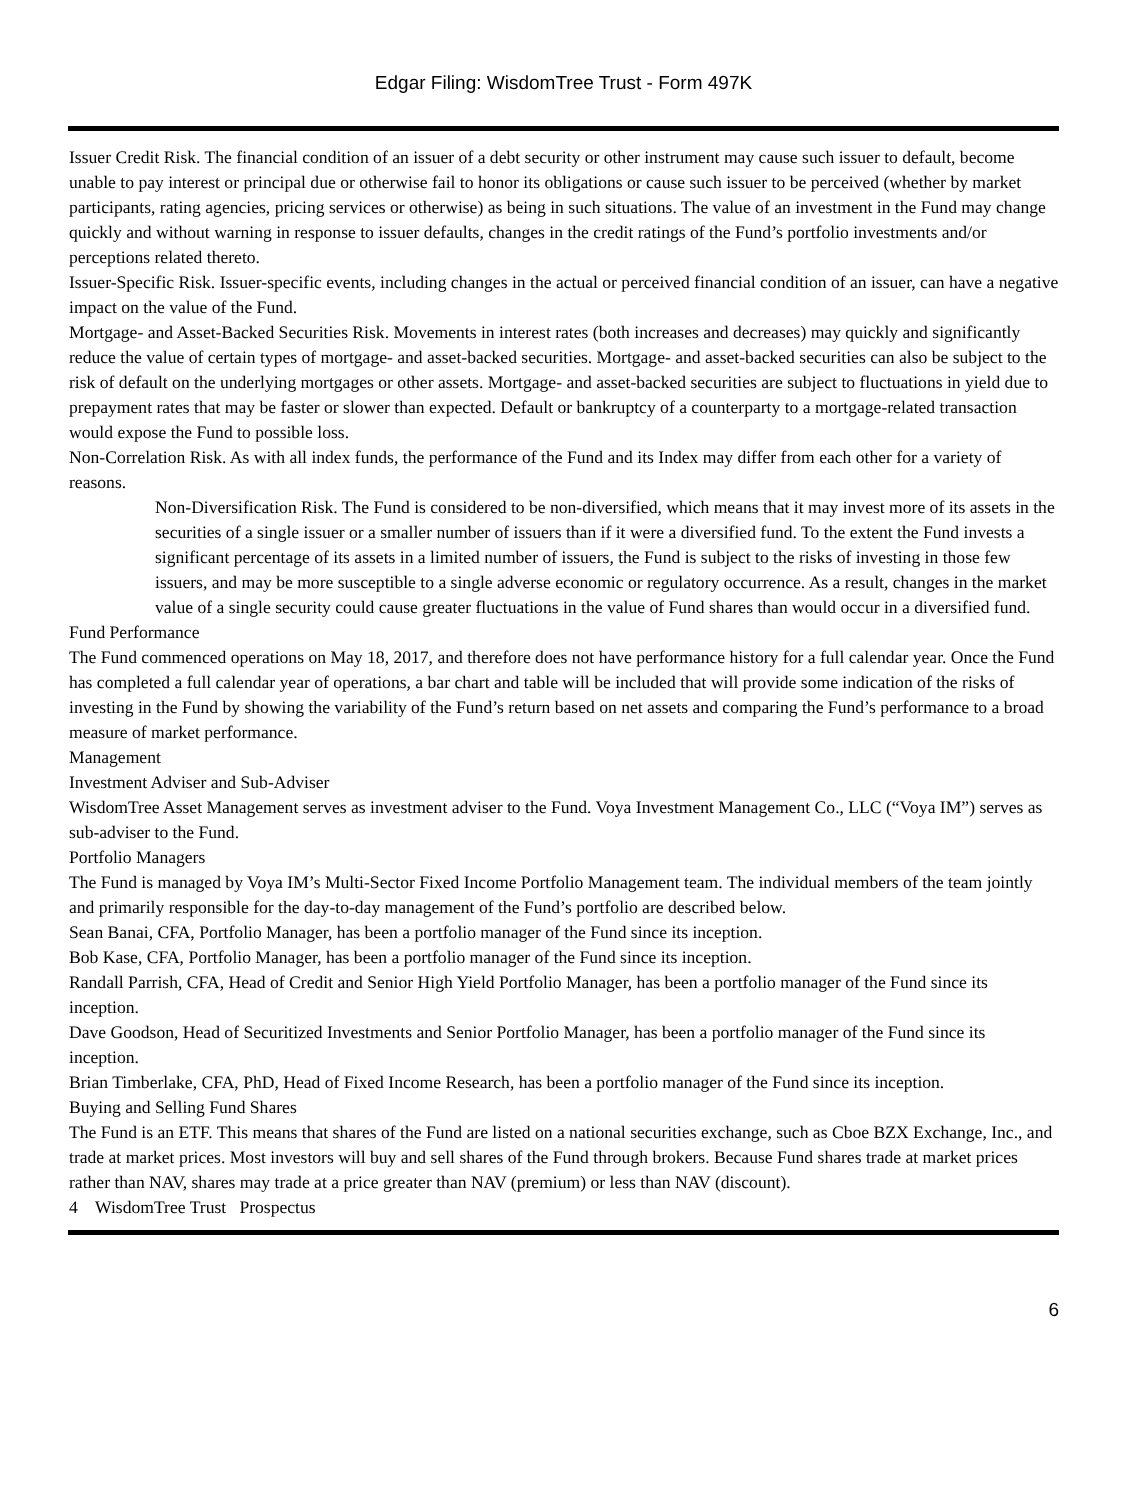Edgar Filing: WisdomTree Trust - Form 497K
Issuer Credit Risk. The financial condition of an issuer of a debt security or other instrument may cause such issuer to default, become unable to pay interest or principal due or otherwise fail to honor its obligations or cause such issuer to be perceived (whether by market participants, rating agencies, pricing services or otherwise) as being in such situations. The value of an investment in the Fund may change quickly and without warning in response to issuer defaults, changes in the credit ratings of the Fund’s portfolio investments and/or perceptions related thereto.
Issuer-Specific Risk. Issuer-specific events, including changes in the actual or perceived financial condition of an issuer, can have a negative impact on the value of the Fund.
Mortgage- and Asset-Backed Securities Risk. Movements in interest rates (both increases and decreases) may quickly and significantly reduce the value of certain types of mortgage- and asset-backed securities. Mortgage- and asset-backed securities can also be subject to the risk of default on the underlying mortgages or other assets. Mortgage- and asset-backed securities are subject to fluctuations in yield due to prepayment rates that may be faster or slower than expected. Default or bankruptcy of a counterparty to a mortgage-related transaction would expose the Fund to possible loss.
Non-Correlation Risk. As with all index funds, the performance of the Fund and its Index may differ from each other for a variety of reasons.
Non-Diversification Risk. The Fund is considered to be non-diversified, which means that it may invest more of its assets in the securities of a single issuer or a smaller number of issuers than if it were a diversified fund. To the extent the Fund invests a significant percentage of its assets in a limited number of issuers, the Fund is subject to the risks of investing in those few issuers, and may be more susceptible to a single adverse economic or regulatory occurrence. As a result, changes in the market value of a single security could cause greater fluctuations in the value of Fund shares than would occur in a diversified fund.
Fund Performance
The Fund commenced operations on May 18, 2017, and therefore does not have performance history for a full calendar year. Once the Fund has completed a full calendar year of operations, a bar chart and table will be included that will provide some indication of the risks of investing in the Fund by showing the variability of the Fund’s return based on net assets and comparing the Fund’s performance to a broad measure of market performance.
Management
Investment Adviser and Sub-Adviser
WisdomTree Asset Management serves as investment adviser to the Fund. Voya Investment Management Co., LLC (“Voya IM”) serves as sub-adviser to the Fund.
Portfolio Managers
The Fund is managed by Voya IM’s Multi-Sector Fixed Income Portfolio Management team. The individual members of the team jointly and primarily responsible for the day-to-day management of the Fund’s portfolio are described below.
Sean Banai, CFA, Portfolio Manager, has been a portfolio manager of the Fund since its inception.
Bob Kase, CFA, Portfolio Manager, has been a portfolio manager of the Fund since its inception.
Randall Parrish, CFA, Head of Credit and Senior High Yield Portfolio Manager, has been a portfolio manager of the Fund since its inception.
Dave Goodson, Head of Securitized Investments and Senior Portfolio Manager, has been a portfolio manager of the Fund since its inception.
Brian Timberlake, CFA, PhD, Head of Fixed Income Research, has been a portfolio manager of the Fund since its inception.
Buying and Selling Fund Shares
The Fund is an ETF. This means that shares of the Fund are listed on a national securities exchange, such as Cboe BZX Exchange, Inc., and trade at market prices. Most investors will buy and sell shares of the Fund through brokers. Because Fund shares trade at market prices rather than NAV, shares may trade at a price greater than NAV (premium) or less than NAV (discount).
4 WisdomTree Trust Prospectus
6